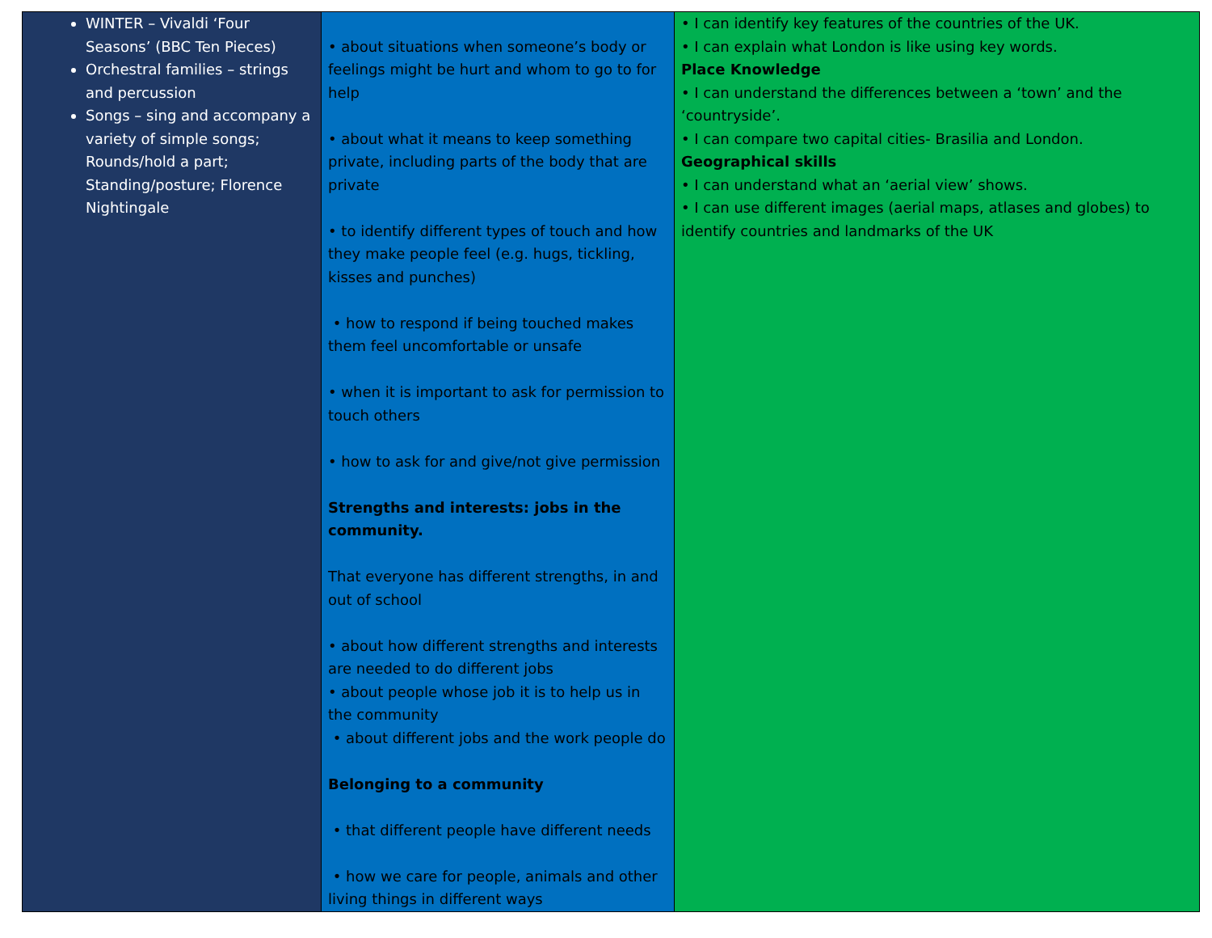| WINTER – Vivaldi ‘Four Seasons’ (BBC Ten Pieces) Orchestral families – strings and percussion Songs – sing and accompany a variety of simple songs; Rounds/hold a part; Standing/posture; Florence Nightingale | • about situations when someone’s body or feelings might be hurt and whom to go to for help • about what it means to keep something private, including parts of the body that are private • to identify different types of touch and how they make people feel (e.g. hugs, tickling, kisses and punches) • how to respond if being touched makes them feel uncomfortable or unsafe • when it is important to ask for permission to touch others • how to ask for and give/not give permission Strengths and interests: jobs in the community. That everyone has different strengths, in and out of school • about how different strengths and interests are needed to do different jobs • about people whose job it is to help us in the community • about different jobs and the work people do Belonging to a community • that different people have different needs • how we care for people, animals and other living things in different ways | • I can identify key features of the countries of the UK. • I can explain what London is like using key words. Place Knowledge • I can understand the differences between a ‘town’ and the ‘countryside’. • I can compare two capital cities- Brasilia and London. Geographical skills • I can understand what an ‘aerial view’ shows. • I can use different images (aerial maps, atlases and globes) to identify countries and landmarks of the UK |